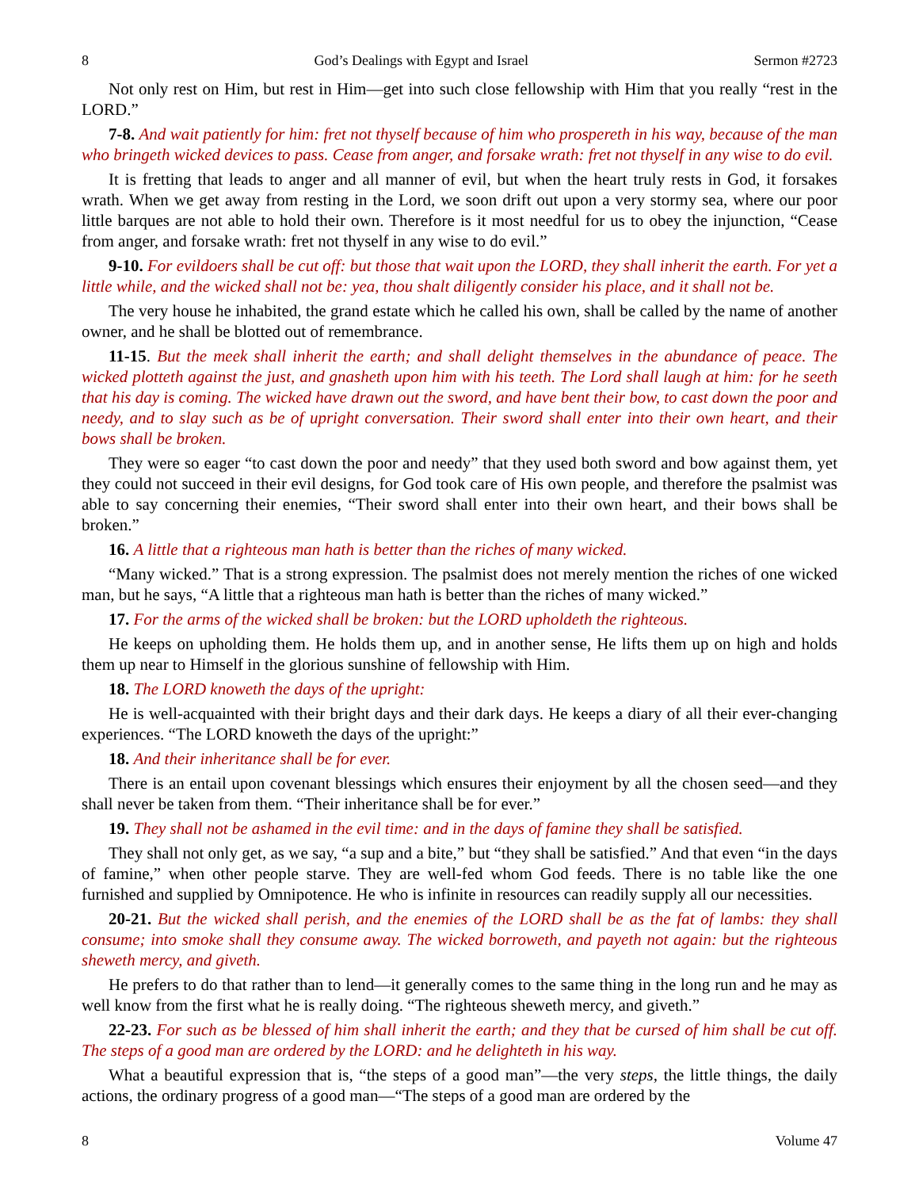8 God’s Dealings with Egypt and Israel Sermon #2723
Not only rest on Him, but rest in Him—get into such close fellowship with Him that you really “rest in the LORD.”
7-8. And wait patiently for him: fret not thyself because of him who prospereth in his way, because of the man who bringeth wicked devices to pass. Cease from anger, and forsake wrath: fret not thyself in any wise to do evil.
It is fretting that leads to anger and all manner of evil, but when the heart truly rests in God, it forsakes wrath. When we get away from resting in the Lord, we soon drift out upon a very stormy sea, where our poor little barques are not able to hold their own. Therefore is it most needful for us to obey the injunction, “Cease from anger, and forsake wrath: fret not thyself in any wise to do evil.”
9-10. For evildoers shall be cut off: but those that wait upon the LORD, they shall inherit the earth. For yet a little while, and the wicked shall not be: yea, thou shalt diligently consider his place, and it shall not be.
The very house he inhabited, the grand estate which he called his own, shall be called by the name of another owner, and he shall be blotted out of remembrance.
11-15. But the meek shall inherit the earth; and shall delight themselves in the abundance of peace. The wicked plotteth against the just, and gnasheth upon him with his teeth. The Lord shall laugh at him: for he seeth that his day is coming. The wicked have drawn out the sword, and have bent their bow, to cast down the poor and needy, and to slay such as be of upright conversation. Their sword shall enter into their own heart, and their bows shall be broken.
They were so eager “to cast down the poor and needy” that they used both sword and bow against them, yet they could not succeed in their evil designs, for God took care of His own people, and therefore the psalmist was able to say concerning their enemies, “Their sword shall enter into their own heart, and their bows shall be broken.”
16. A little that a righteous man hath is better than the riches of many wicked.
“Many wicked.” That is a strong expression. The psalmist does not merely mention the riches of one wicked man, but he says, “A little that a righteous man hath is better than the riches of many wicked.”
17. For the arms of the wicked shall be broken: but the LORD upholdeth the righteous.
He keeps on upholding them. He holds them up, and in another sense, He lifts them up on high and holds them up near to Himself in the glorious sunshine of fellowship with Him.
18. The LORD knoweth the days of the upright:
He is well-acquainted with their bright days and their dark days. He keeps a diary of all their ever-changing experiences. “The LORD knoweth the days of the upright:”
18. And their inheritance shall be for ever.
There is an entail upon covenant blessings which ensures their enjoyment by all the chosen seed—and they shall never be taken from them. “Their inheritance shall be for ever.”
19. They shall not be ashamed in the evil time: and in the days of famine they shall be satisfied.
They shall not only get, as we say, “a sup and a bite,” but “they shall be satisfied.” And that even “in the days of famine,” when other people starve. They are well-fed whom God feeds. There is no table like the one furnished and supplied by Omnipotence. He who is infinite in resources can readily supply all our necessities.
20-21. But the wicked shall perish, and the enemies of the LORD shall be as the fat of lambs: they shall consume; into smoke shall they consume away. The wicked borroweth, and payeth not again: but the righteous sheweth mercy, and giveth.
He prefers to do that rather than to lend—it generally comes to the same thing in the long run and he may as well know from the first what he is really doing. “The righteous sheweth mercy, and giveth.”
22-23. For such as be blessed of him shall inherit the earth; and they that be cursed of him shall be cut off. The steps of a good man are ordered by the LORD: and he delighteth in his way.
What a beautiful expression that is, “the steps of a good man”—the very steps, the little things, the daily actions, the ordinary progress of a good man—“The steps of a good man are ordered by the
8 Volume 47